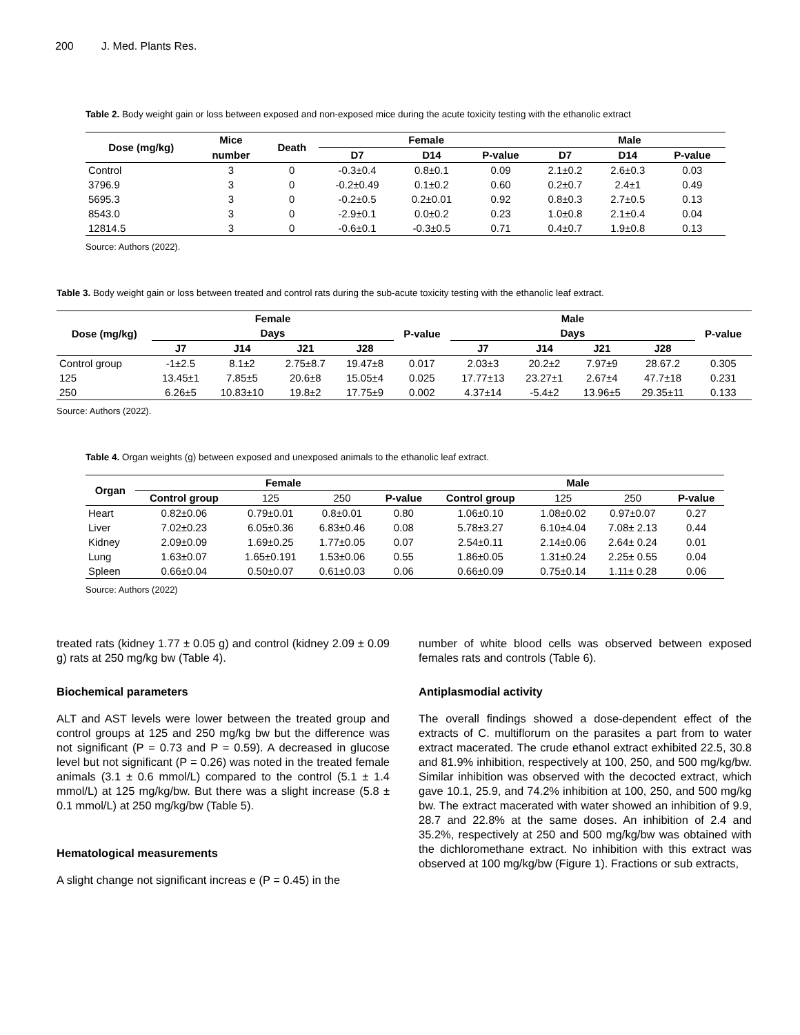200 J. Med. Plants Res.
Table 2. Body weight gain or loss between exposed and non-exposed mice during the acute toxicity testing with the ethanolic extract
| Dose (mg/kg) | Mice | Death | Female | | | Male | | |
| --- | --- | --- | --- | --- | --- | --- | --- | --- |
| | number | | D7 | D14 | P-value | D7 | D14 | P-value |
| Control | 3 | 0 | -0.3±0.4 | 0.8±0.1 | 0.09 | 2.1±0.2 | 2.6±0.3 | 0.03 |
| 3796.9 | 3 | 0 | -0.2±0.49 | 0.1±0.2 | 0.60 | 0.2±0.7 | 2.4±1 | 0.49 |
| 5695.3 | 3 | 0 | -0.2±0.5 | 0.2±0.01 | 0.92 | 0.8±0.3 | 2.7±0.5 | 0.13 |
| 8543.0 | 3 | 0 | -2.9±0.1 | 0.0±0.2 | 0.23 | 1.0±0.8 | 2.1±0.4 | 0.04 |
| 12814.5 | 3 | 0 | -0.6±0.1 | -0.3±0.5 | 0.71 | 0.4±0.7 | 1.9±0.8 | 0.13 |
Source: Authors (2022).
Table 3. Body weight gain or loss between treated and control rats during the sub-acute toxicity testing with the ethanolic leaf extract.
| Dose (mg/kg) | Female | | | | P-value | Male | | | | P-value |
| --- | --- | --- | --- | --- | --- | --- | --- | --- | --- | --- |
| | Days | | | | | Days | | | | |
| | J7 | J14 | J21 | J28 | | J7 | J14 | J21 | J28 | |
| Control group | -1±2.5 | 8.1±2 | 2.75±8.7 | 19.47±8 | 0.017 | 2.03±3 | 20.2±2 | 7.97±9 | 28.67.2 | 0.305 |
| 125 | 13.45±1 | 7.85±5 | 20.6±8 | 15.05±4 | 0.025 | 17.77±13 | 23.27±1 | 2.67±4 | 47.7±18 | 0.231 |
| 250 | 6.26±5 | 10.83±10 | 19.8±2 | 17.75±9 | 0.002 | 4.37±14 | -5.4±2 | 13.96±5 | 29.35±11 | 0.133 |
Source: Authors (2022).
Table 4. Organ weights (g) between exposed and unexposed animals to the ethanolic leaf extract.
| Organ | Female | | | | Male | | | |
| --- | --- | --- | --- | --- | --- | --- | --- | --- |
| | Control group | 125 | 250 | P-value | Control group | 125 | 250 | P-value |
| Heart | 0.82±0.06 | 0.79±0.01 | 0.8±0.01 | 0.80 | 1.06±0.10 | 1.08±0.02 | 0.97±0.07 | 0.27 |
| Liver | 7.02±0.23 | 6.05±0.36 | 6.83±0.46 | 0.08 | 5.78±3.27 | 6.10±4.04 | 7.08± 2.13 | 0.44 |
| Kidney | 2.09±0.09 | 1.69±0.25 | 1.77±0.05 | 0.07 | 2.54±0.11 | 2.14±0.06 | 2.64± 0.24 | 0.01 |
| Lung | 1.63±0.07 | 1.65±0.191 | 1.53±0.06 | 0.55 | 1.86±0.05 | 1.31±0.24 | 2.25± 0.55 | 0.04 |
| Spleen | 0.66±0.04 | 0.50±0.07 | 0.61±0.03 | 0.06 | 0.66±0.09 | 0.75±0.14 | 1.11± 0.28 | 0.06 |
Source: Authors (2022)
treated rats (kidney 1.77 ± 0.05 g) and control (kidney 2.09 ± 0.09 g) rats at 250 mg/kg bw (Table 4).
Biochemical parameters
ALT and AST levels were lower between the treated group and control groups at 125 and 250 mg/kg bw but the difference was not significant (P = 0.73 and P = 0.59). A decreased in glucose level but not significant (P = 0.26) was noted in the treated female animals (3.1 ± 0.6 mmol/L) compared to the control (5.1 ± 1.4 mmol/L) at 125 mg/kg/bw. But there was a slight increase (5.8 ± 0.1 mmol/L) at 250 mg/kg/bw (Table 5).
Hematological measurements
A slight change not significant increas e (P = 0.45) in the
number of white blood cells was observed between exposed females rats and controls (Table 6).
Antiplasmodial activity
The overall findings showed a dose-dependent effect of the extracts of C. multiflorum on the parasites a part from to water extract macerated. The crude ethanol extract exhibited 22.5, 30.8 and 81.9% inhibition, respectively at 100, 250, and 500 mg/kg/bw. Similar inhibition was observed with the decocted extract, which gave 10.1, 25.9, and 74.2% inhibition at 100, 250, and 500 mg/kg bw. The extract macerated with water showed an inhibition of 9.9, 28.7 and 22.8% at the same doses. An inhibition of 2.4 and 35.2%, respectively at 250 and 500 mg/kg/bw was obtained with the dichloromethane extract. No inhibition with this extract was observed at 100 mg/kg/bw (Figure 1). Fractions or sub extracts,